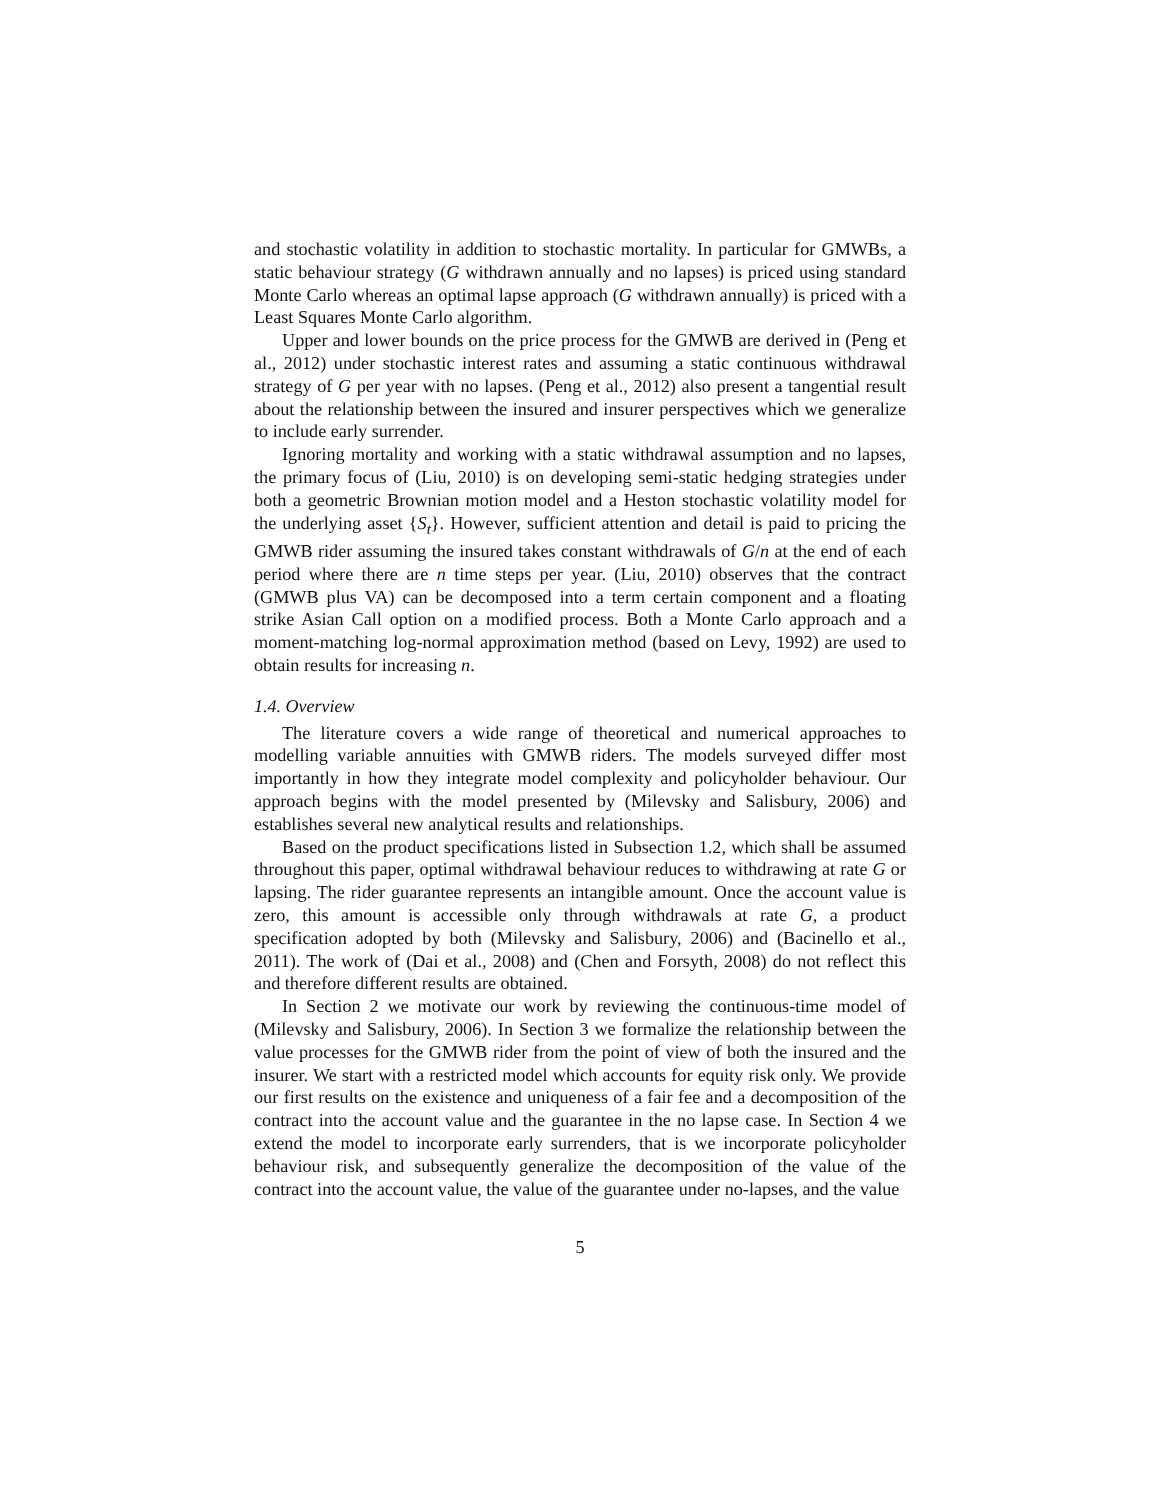and stochastic volatility in addition to stochastic mortality. In particular for GMWBs, a static behaviour strategy (G withdrawn annually and no lapses) is priced using standard Monte Carlo whereas an optimal lapse approach (G withdrawn annually) is priced with a Least Squares Monte Carlo algorithm.
Upper and lower bounds on the price process for the GMWB are derived in (Peng et al., 2012) under stochastic interest rates and assuming a static continuous withdrawal strategy of G per year with no lapses. (Peng et al., 2012) also present a tangential result about the relationship between the insured and insurer perspectives which we generalize to include early surrender.
Ignoring mortality and working with a static withdrawal assumption and no lapses, the primary focus of (Liu, 2010) is on developing semi-static hedging strategies under both a geometric Brownian motion model and a Heston stochastic volatility model for the underlying asset {S<sub>t</sub>}. However, sufficient attention and detail is paid to pricing the GMWB rider assuming the insured takes constant withdrawals of G/n at the end of each period where there are n time steps per year. (Liu, 2010) observes that the contract (GMWB plus VA) can be decomposed into a term certain component and a floating strike Asian Call option on a modified process. Both a Monte Carlo approach and a moment-matching log-normal approximation method (based on Levy, 1992) are used to obtain results for increasing n.
1.4. Overview
The literature covers a wide range of theoretical and numerical approaches to modelling variable annuities with GMWB riders. The models surveyed differ most importantly in how they integrate model complexity and policyholder behaviour. Our approach begins with the model presented by (Milevsky and Salisbury, 2006) and establishes several new analytical results and relationships.
Based on the product specifications listed in Subsection 1.2, which shall be assumed throughout this paper, optimal withdrawal behaviour reduces to withdrawing at rate G or lapsing. The rider guarantee represents an intangible amount. Once the account value is zero, this amount is accessible only through withdrawals at rate G, a product specification adopted by both (Milevsky and Salisbury, 2006) and (Bacinello et al., 2011). The work of (Dai et al., 2008) and (Chen and Forsyth, 2008) do not reflect this and therefore different results are obtained.
In Section 2 we motivate our work by reviewing the continuous-time model of (Milevsky and Salisbury, 2006). In Section 3 we formalize the relationship between the value processes for the GMWB rider from the point of view of both the insured and the insurer. We start with a restricted model which accounts for equity risk only. We provide our first results on the existence and uniqueness of a fair fee and a decomposition of the contract into the account value and the guarantee in the no lapse case. In Section 4 we extend the model to incorporate early surrenders, that is we incorporate policyholder behaviour risk, and subsequently generalize the decomposition of the value of the contract into the account value, the value of the guarantee under no-lapses, and the value
5